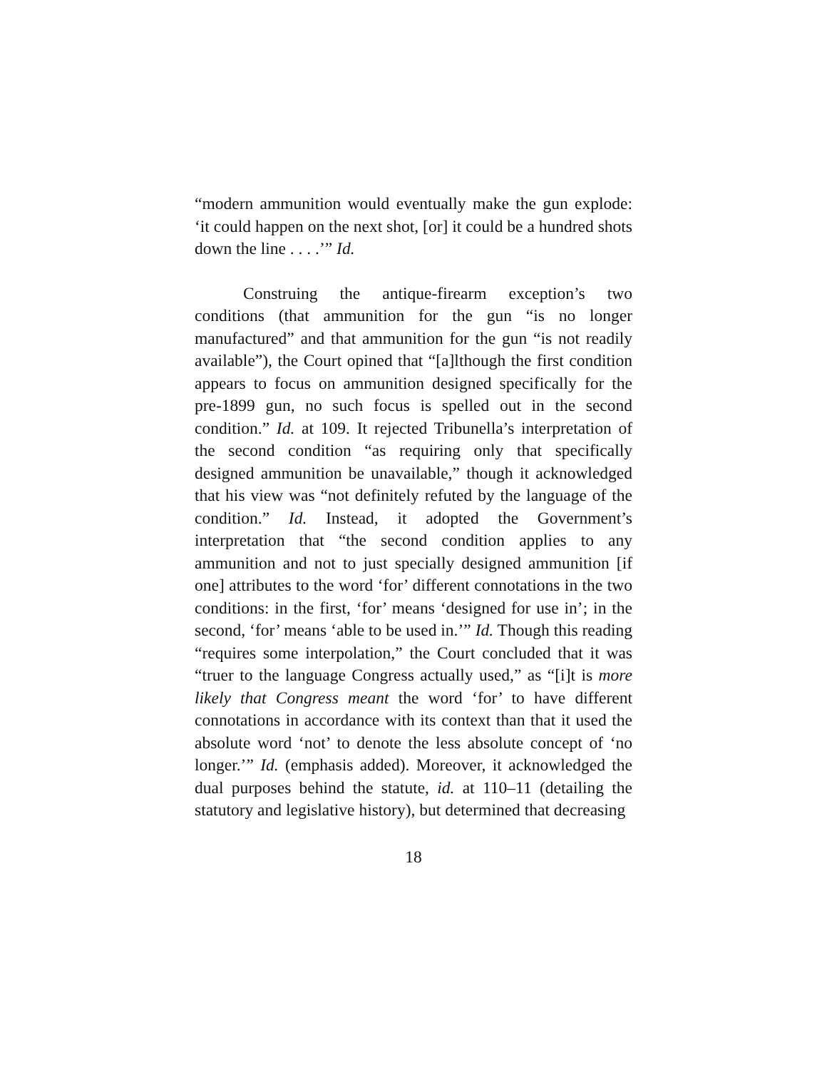“modern ammunition would eventually make the gun explode: ‘it could happen on the next shot, [or] it could be a hundred shots down the line . . . .’” Id.
Construing the antique-firearm exception’s two conditions (that ammunition for the gun “is no longer manufactured” and that ammunition for the gun “is not readily available”), the Court opined that “[a]lthough the first condition appears to focus on ammunition designed specifically for the pre-1899 gun, no such focus is spelled out in the second condition.” Id. at 109. It rejected Tribunella’s interpretation of the second condition “as requiring only that specifically designed ammunition be unavailable,” though it acknowledged that his view was “not definitely refuted by the language of the condition.” Id. Instead, it adopted the Government’s interpretation that “the second condition applies to any ammunition and not to just specially designed ammunition [if one] attributes to the word ‘for’ different connotations in the two conditions: in the first, ‘for’ means ‘designed for use in’; in the second, ‘for’ means ‘able to be used in.’” Id. Though this reading “requires some interpolation,” the Court concluded that it was “truer to the language Congress actually used,” as “[i]t is more likely that Congress meant the word ‘for’ to have different connotations in accordance with its context than that it used the absolute word ‘not’ to denote the less absolute concept of ‘no longer.’” Id. (emphasis added). Moreover, it acknowledged the dual purposes behind the statute, id. at 110–11 (detailing the statutory and legislative history), but determined that decreasing
18